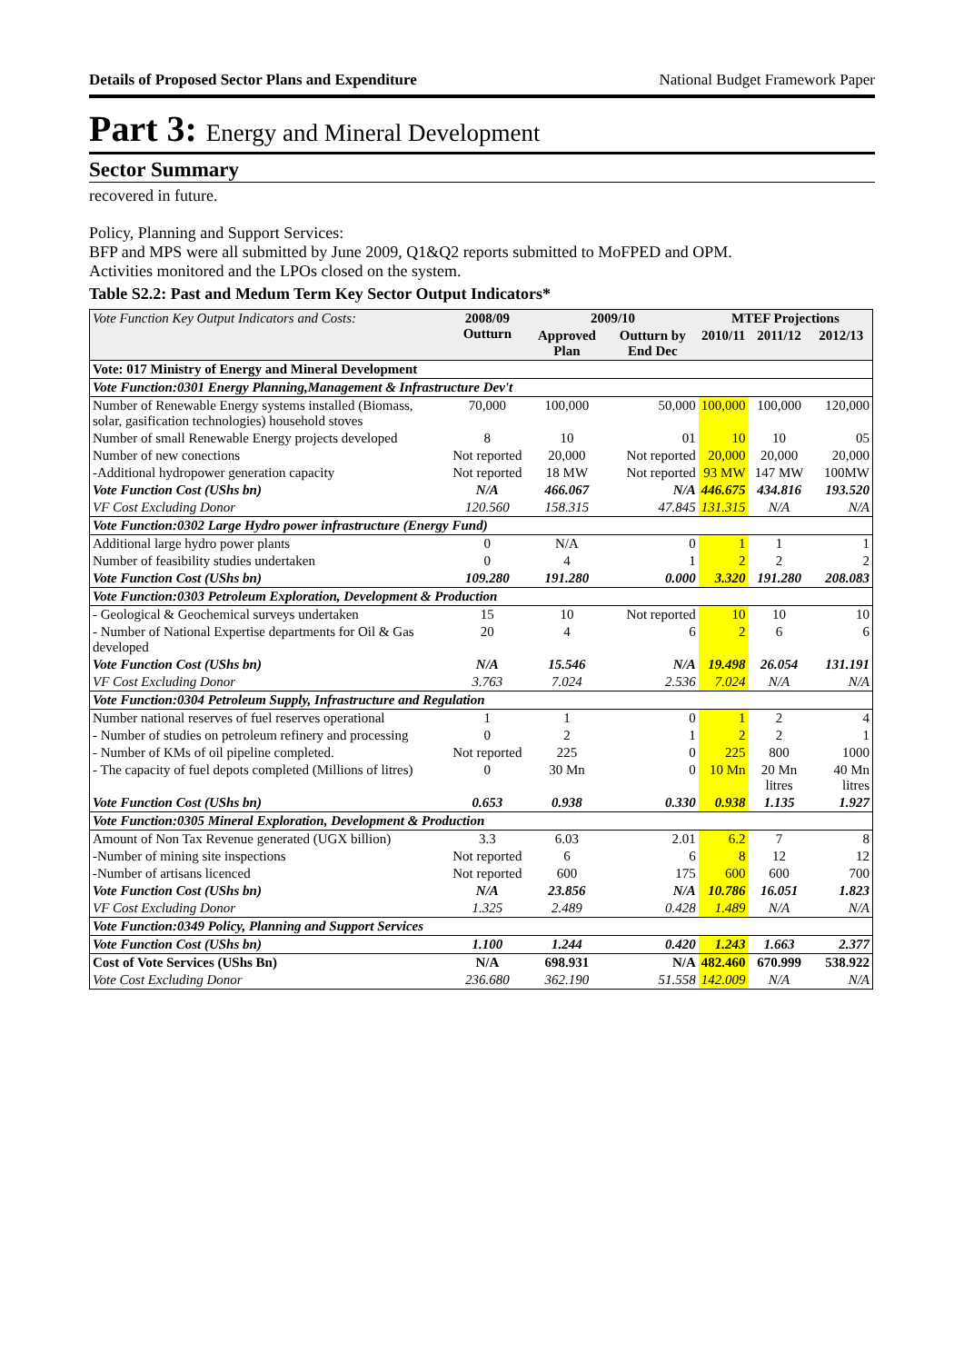Details of Proposed Sector Plans and Expenditure National Budget Framework Paper
Part 3: Energy and Mineral Development
Sector Summary
recovered in future.
Policy, Planning and Support Services:
BFP and MPS were all submitted by June 2009, Q1&Q2 reports submitted to MoFPED and OPM.
Activities monitored and the LPOs closed on the system.
Table S2.2: Past and Medum Term Key Sector Output Indicators*
| Vote Function Key Output Indicators and Costs: | 2008/09 Outturn | 2009/10 | | MTEF Projections | | |
| --- | --- | --- | --- | --- | --- | --- |
| | | Approved Plan | Outturn by End Dec | 2010/11 | 2011/12 | 2012/13 |
| Vote: 017 Ministry of Energy and Mineral Development | | | | | | |
| Vote Function:0301 Energy Planning,Management & Infrastructure Dev't | | | | | | |
| Number of Renewable Energy systems installed (Biomass, solar, gasification technologies) household stoves | 70,000 | 100,000 | 50,000 | 100,000 | 100,000 | 120,000 |
| Number of small Renewable Energy projects developed | 8 | 10 | 01 | 10 | 10 | 05 |
| Number of new conections | Not reported | 20,000 | Not reported | 20,000 | 20,000 | 20,000 |
| -Additional hydropower generation capacity | Not reported | 18 MW | Not reported | 93 MW | 147 MW | 100MW |
| Vote Function Cost (UShs bn) | N/A | 466.067 | N/A | 446.675 | 434.816 | 193.520 |
| VF Cost Excluding Donor | 120.560 | 158.315 | 47.845 | 131.315 | N/A | N/A |
| Vote Function:0302 Large Hydro power infrastructure (Energy Fund) | | | | | | |
| Additional large hydro power plants | 0 | N/A | 0 | 1 | 1 | 1 |
| Number of feasibility studies undertaken | 0 | 4 | 1 | 2 | 2 | 2 |
| Vote Function Cost (UShs bn) | 109.280 | 191.280 | 0.000 | 3.320 | 191.280 | 208.083 |
| Vote Function:0303 Petroleum Exploration, Development & Production | | | | | | |
| - Geological & Geochemical surveys undertaken | 15 | 10 | Not reported | 10 | 10 | 10 |
| - Number of National Expertise departments for Oil & Gas developed | 20 | 4 | 6 | 2 | 6 | 6 |
| Vote Function Cost (UShs bn) | N/A | 15.546 | N/A | 19.498 | 26.054 | 131.191 |
| VF Cost Excluding Donor | 3.763 | 7.024 | 2.536 | 7.024 | N/A | N/A |
| Vote Function:0304 Petroleum Supply, Infrastructure and Regulation | | | | | | |
| Number national reserves of fuel reserves operational | 1 | 1 | 0 | 1 | 2 | 4 |
| - Number of studies on petroleum refinery and processing | 0 | 2 | 1 | 2 | 2 | 1 |
| - Number of KMs of oil pipeline completed. | Not reported | 225 | 0 | 225 | 800 | 1000 |
| - The capacity of fuel depots completed (Millions of litres) | 0 | 30 Mn | 0 | 10 Mn | 20 Mn litres | 40 Mn litres |
| Vote Function Cost (UShs bn) | 0.653 | 0.938 | 0.330 | 0.938 | 1.135 | 1.927 |
| Vote Function:0305 Mineral Exploration, Development & Production | | | | | | |
| Amount of Non Tax Revenue generated (UGX billion) | 3.3 | 6.03 | 2.01 | 6.2 | 7 | 8 |
| -Number of mining site inspections | Not reported | 6 | 6 | 8 | 12 | 12 |
| -Number of artisans licenced | Not reported | 600 | 175 | 600 | 600 | 700 |
| Vote Function Cost (UShs bn) | N/A | 23.856 | N/A | 10.786 | 16.051 | 1.823 |
| VF Cost Excluding Donor | 1.325 | 2.489 | 0.428 | 1.489 | N/A | N/A |
| Vote Function:0349 Policy, Planning and Support Services | | | | | | |
| Vote Function Cost (UShs bn) | 1.100 | 1.244 | 0.420 | 1.243 | 1.663 | 2.377 |
| Cost of Vote Services (UShs Bn) | N/A | 698.931 | N/A | 482.460 | 670.999 | 538.922 |
| Vote Cost Excluding Donor | 236.680 | 362.190 | 51.558 | 142.009 | N/A | N/A |